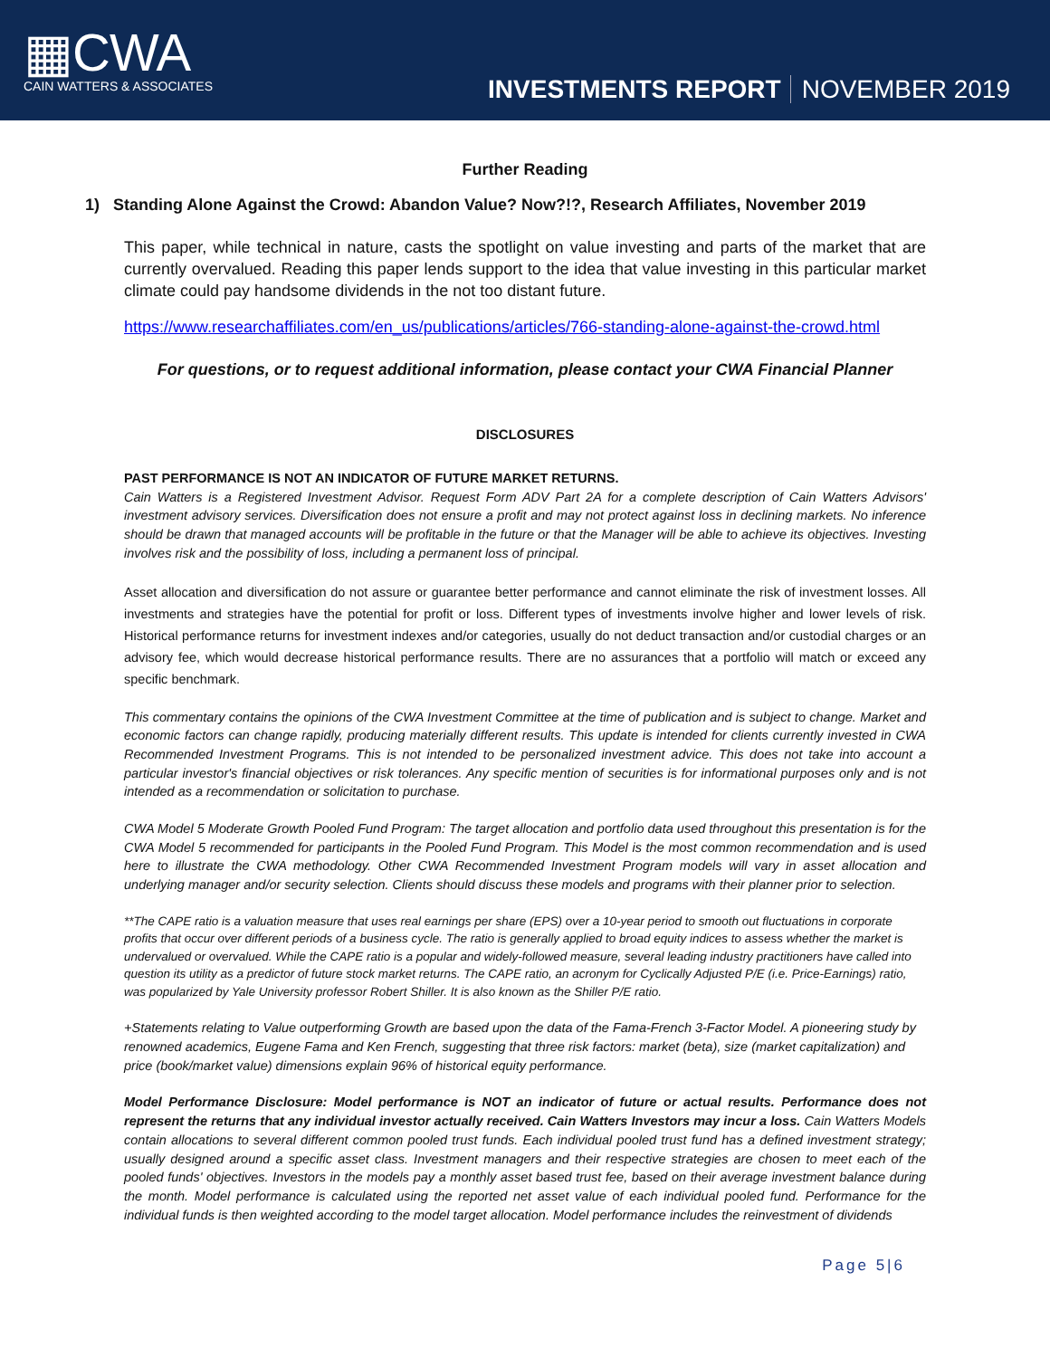▦CWA
CAIN WATTERS & ASSOCIATES
INVESTMENTS REPORT NOVEMBER 2019
Further Reading
1) Standing Alone Against the Crowd: Abandon Value? Now?!?, Research Affiliates, November 2019
This paper, while technical in nature, casts the spotlight on value investing and parts of the market that are currently overvalued. Reading this paper lends support to the idea that value investing in this particular market climate could pay handsome dividends in the not too distant future.
https://www.researchaffiliates.com/en_us/publications/articles/766-standing-alone-against-the-crowd.html
For questions, or to request additional information, please contact your CWA Financial Planner
DISCLOSURES
PAST PERFORMANCE IS NOT AN INDICATOR OF FUTURE MARKET RETURNS.
Cain Watters is a Registered Investment Advisor. Request Form ADV Part 2A for a complete description of Cain Watters Advisors' investment advisory services. Diversification does not ensure a profit and may not protect against loss in declining markets. No inference should be drawn that managed accounts will be profitable in the future or that the Manager will be able to achieve its objectives. Investing involves risk and the possibility of loss, including a permanent loss of principal.
Asset allocation and diversification do not assure or guarantee better performance and cannot eliminate the risk of investment losses. All investments and strategies have the potential for profit or loss. Different types of investments involve higher and lower levels of risk. Historical performance returns for investment indexes and/or categories, usually do not deduct transaction and/or custodial charges or an advisory fee, which would decrease historical performance results. There are no assurances that a portfolio will match or exceed any specific benchmark.
This commentary contains the opinions of the CWA Investment Committee at the time of publication and is subject to change. Market and economic factors can change rapidly, producing materially different results. This update is intended for clients currently invested in CWA Recommended Investment Programs. This is not intended to be personalized investment advice. This does not take into account a particular investor's financial objectives or risk tolerances. Any specific mention of securities is for informational purposes only and is not intended as a recommendation or solicitation to purchase.
CWA Model 5 Moderate Growth Pooled Fund Program: The target allocation and portfolio data used throughout this presentation is for the CWA Model 5 recommended for participants in the Pooled Fund Program. This Model is the most common recommendation and is used here to illustrate the CWA methodology. Other CWA Recommended Investment Program models will vary in asset allocation and underlying manager and/or security selection. Clients should discuss these models and programs with their planner prior to selection.
**The CAPE ratio is a valuation measure that uses real earnings per share (EPS) over a 10-year period to smooth out fluctuations in corporate profits that occur over different periods of a business cycle. The ratio is generally applied to broad equity indices to assess whether the market is undervalued or overvalued. While the CAPE ratio is a popular and widely-followed measure, several leading industry practitioners have called into question its utility as a predictor of future stock market returns. The CAPE ratio, an acronym for Cyclically Adjusted P/E (i.e. Price-Earnings) ratio, was popularized by Yale University professor Robert Shiller. It is also known as the Shiller P/E ratio.
+Statements relating to Value outperforming Growth are based upon the data of the Fama-French 3-Factor Model. A pioneering study by renowned academics, Eugene Fama and Ken French, suggesting that three risk factors: market (beta), size (market capitalization) and price (book/market value) dimensions explain 96% of historical equity performance.
Model Performance Disclosure: Model performance is NOT an indicator of future or actual results. Performance does not represent the returns that any individual investor actually received. Cain Watters Investors may incur a loss. Cain Watters Models contain allocations to several different common pooled trust funds. Each individual pooled trust fund has a defined investment strategy; usually designed around a specific asset class. Investment managers and their respective strategies are chosen to meet each of the pooled funds' objectives. Investors in the models pay a monthly asset based trust fee, based on their average investment balance during the month. Model performance is calculated using the reported net asset value of each individual pooled fund. Performance for the individual funds is then weighted according to the model target allocation. Model performance includes the reinvestment of dividends
Page 5|6